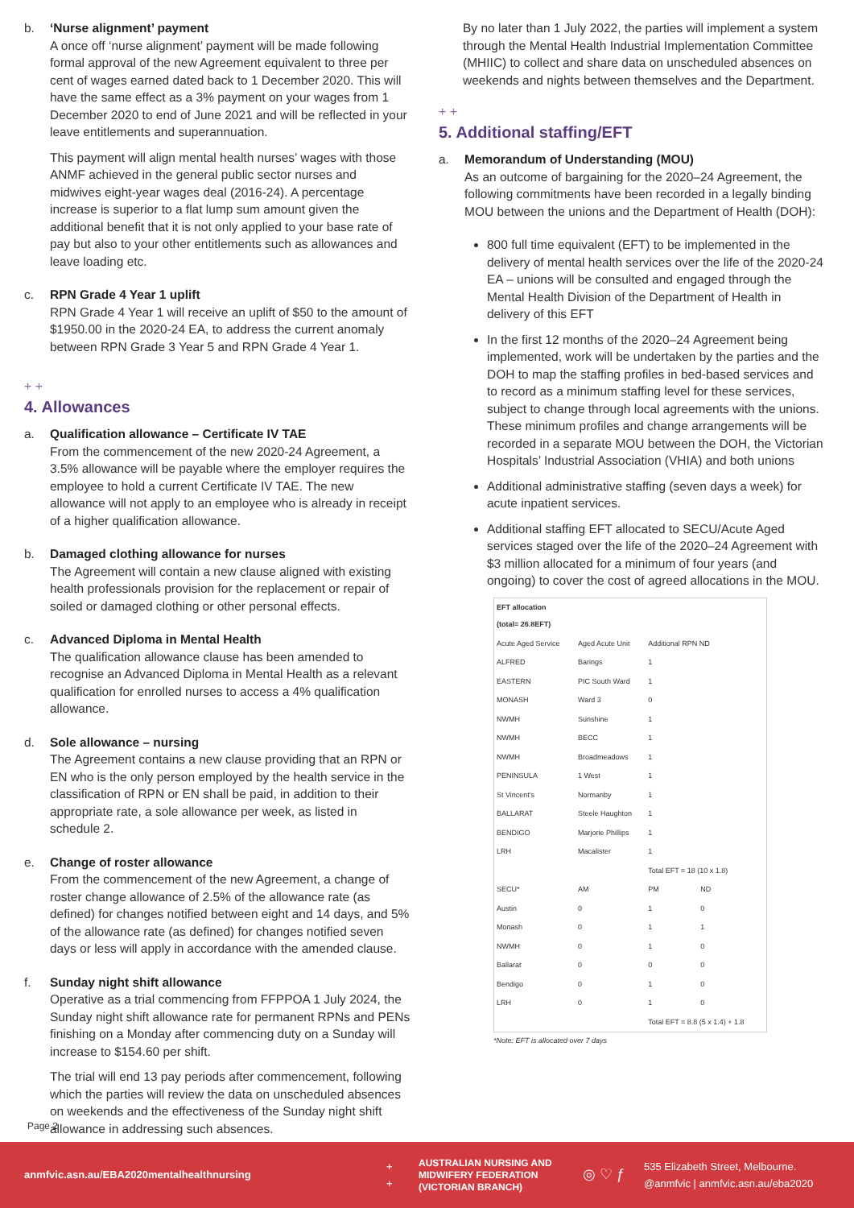b. ‘Nurse alignment’ payment
A once off ‘nurse alignment’ payment will be made following formal approval of the new Agreement equivalent to three per cent of wages earned dated back to 1 December 2020. This will have the same effect as a 3% payment on your wages from 1 December 2020 to end of June 2021 and will be reflected in your leave entitlements and superannuation.
This payment will align mental health nurses’ wages with those ANMF achieved in the general public sector nurses and midwives eight-year wages deal (2016-24). A percentage increase is superior to a flat lump sum amount given the additional benefit that it is not only applied to your base rate of pay but also to your other entitlements such as allowances and leave loading etc.
c. RPN Grade 4 Year 1 uplift
RPN Grade 4 Year 1 will receive an uplift of $50 to the amount of $1950.00 in the 2020-24 EA, to address the current anomaly between RPN Grade 3 Year 5 and RPN Grade 4 Year 1.
+ +
4. Allowances
a. Qualification allowance – Certificate IV TAE
From the commencement of the new 2020-24 Agreement, a 3.5% allowance will be payable where the employer requires the employee to hold a current Certificate IV TAE. The new allowance will not apply to an employee who is already in receipt of a higher qualification allowance.
b. Damaged clothing allowance for nurses
The Agreement will contain a new clause aligned with existing health professionals provision for the replacement or repair of soiled or damaged clothing or other personal effects.
c. Advanced Diploma in Mental Health
The qualification allowance clause has been amended to recognise an Advanced Diploma in Mental Health as a relevant qualification for enrolled nurses to access a 4% qualification allowance.
d. Sole allowance – nursing
The Agreement contains a new clause providing that an RPN or EN who is the only person employed by the health service in the classification of RPN or EN shall be paid, in addition to their appropriate rate, a sole allowance per week, as listed in schedule 2.
e. Change of roster allowance
From the commencement of the new Agreement, a change of roster change allowance of 2.5% of the allowance rate (as defined) for changes notified between eight and 14 days, and 5% of the allowance rate (as defined) for changes notified seven days or less will apply in accordance with the amended clause.
f. Sunday night shift allowance
Operative as a trial commencing from FFPPOA 1 July 2024, the Sunday night shift allowance rate for permanent RPNs and PENs finishing on a Monday after commencing duty on a Sunday will increase to $154.60 per shift.
The trial will end 13 pay periods after commencement, following which the parties will review the data on unscheduled absences on weekends and the effectiveness of the Sunday night shift allowance in addressing such absences.
By no later than 1 July 2022, the parties will implement a system through the Mental Health Industrial Implementation Committee (MHIIC) to collect and share data on unscheduled absences on weekends and nights between themselves and the Department.
+ +
5. Additional staffing/EFT
a. Memorandum of Understanding (MOU)
As an outcome of bargaining for the 2020–24 Agreement, the following commitments have been recorded in a legally binding MOU between the unions and the Department of Health (DOH):
800 full time equivalent (EFT) to be implemented in the delivery of mental health services over the life of the 2020-24 EA – unions will be consulted and engaged through the Mental Health Division of the Department of Health in delivery of this EFT
In the first 12 months of the 2020–24 Agreement being implemented, work will be undertaken by the parties and the DOH to map the staffing profiles in bed-based services and to record as a minimum staffing level for these services, subject to change through local agreements with the unions. These minimum profiles and change arrangements will be recorded in a separate MOU between the DOH, the Victorian Hospitals’ Industrial Association (VHIA) and both unions
Additional administrative staffing (seven days a week) for acute inpatient services.
Additional staffing EFT allocated to SECU/Acute Aged services staged over the life of the 2020–24 Agreement with $3 million allocated for a minimum of four years (and ongoing) to cover the cost of agreed allocations in the MOU.
| EFT allocation (total= 26.8EFT) | | | | |
| --- | --- | --- | --- | --- |
| Acute Aged Service | Aged Acute Unit | Additional RPN ND | | |
| ALFRED | Barings | 1 | | |
| EASTERN | PIC South Ward | 1 | | |
| MONASH | Ward 3 | 0 | | |
| NWMH | Sunshine | 1 | | |
| NWMH | BECC | 1 | | |
| NWMH | Broadmeadows | 1 | | |
| PENINSULA | 1 West | 1 | | |
| St Vincent's | Normanby | 1 | | |
| BALLARAT | Steele Haughton | 1 | | |
| BENDIGO | Marjorie Phillips | 1 | | |
| LRH | Macalister | 1 | | |
| | | Total EFT = 18 (10 x 1.8) | | |
| SECU* | AM | PM | ND | |
| Austin | 0 | 1 | 0 | |
| Monash | 0 | 1 | 1 | |
| NWMH | 0 | 1 | 0 | |
| Ballarat | 0 | 0 | 0 | |
| Bendigo | 0 | 1 | 0 | |
| LRH | 0 | 1 | 0 | |
| | | Total EFT = 8.8 (5 x 1.4) + 1.8 | | |
*Note: EFT is allocated over 7 days
Page 2
anmfvic.asn.au/EBA2020mentalhealthnursing
+
+
AUSTRALIAN NURSING AND MIDWIFERY FEDERATION (VICTORIAN BRANCH)
◎ ♡ ƒ
535 Elizabeth Street, Melbourne.
@anmfvic | anmfvic.asn.au/eba2020